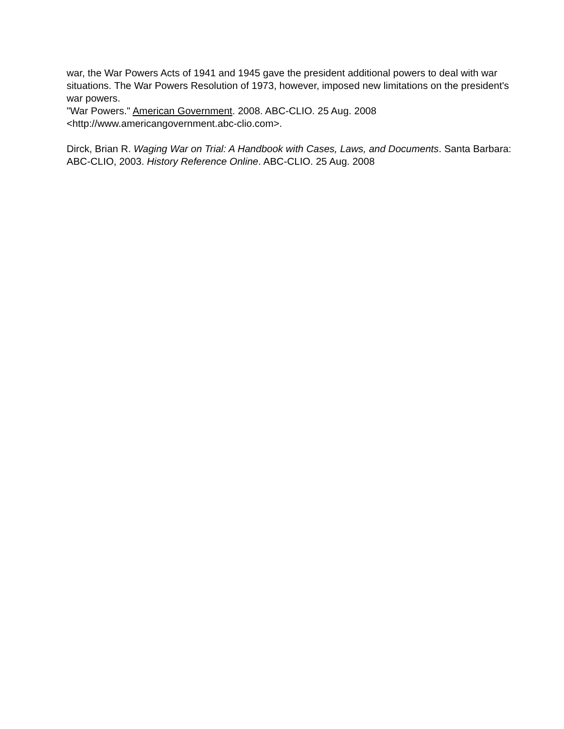war, the War Powers Acts of 1941 and 1945 gave the president additional powers to deal with war situations. The War Powers Resolution of 1973, however, imposed new limitations on the president's war powers.
"War Powers." American Government. 2008. ABC-CLIO. 25 Aug. 2008 <http://www.americangovernment.abc-clio.com>.
Dirck, Brian R. Waging War on Trial: A Handbook with Cases, Laws, and Documents. Santa Barbara: ABC-CLIO, 2003. History Reference Online. ABC-CLIO. 25 Aug. 2008